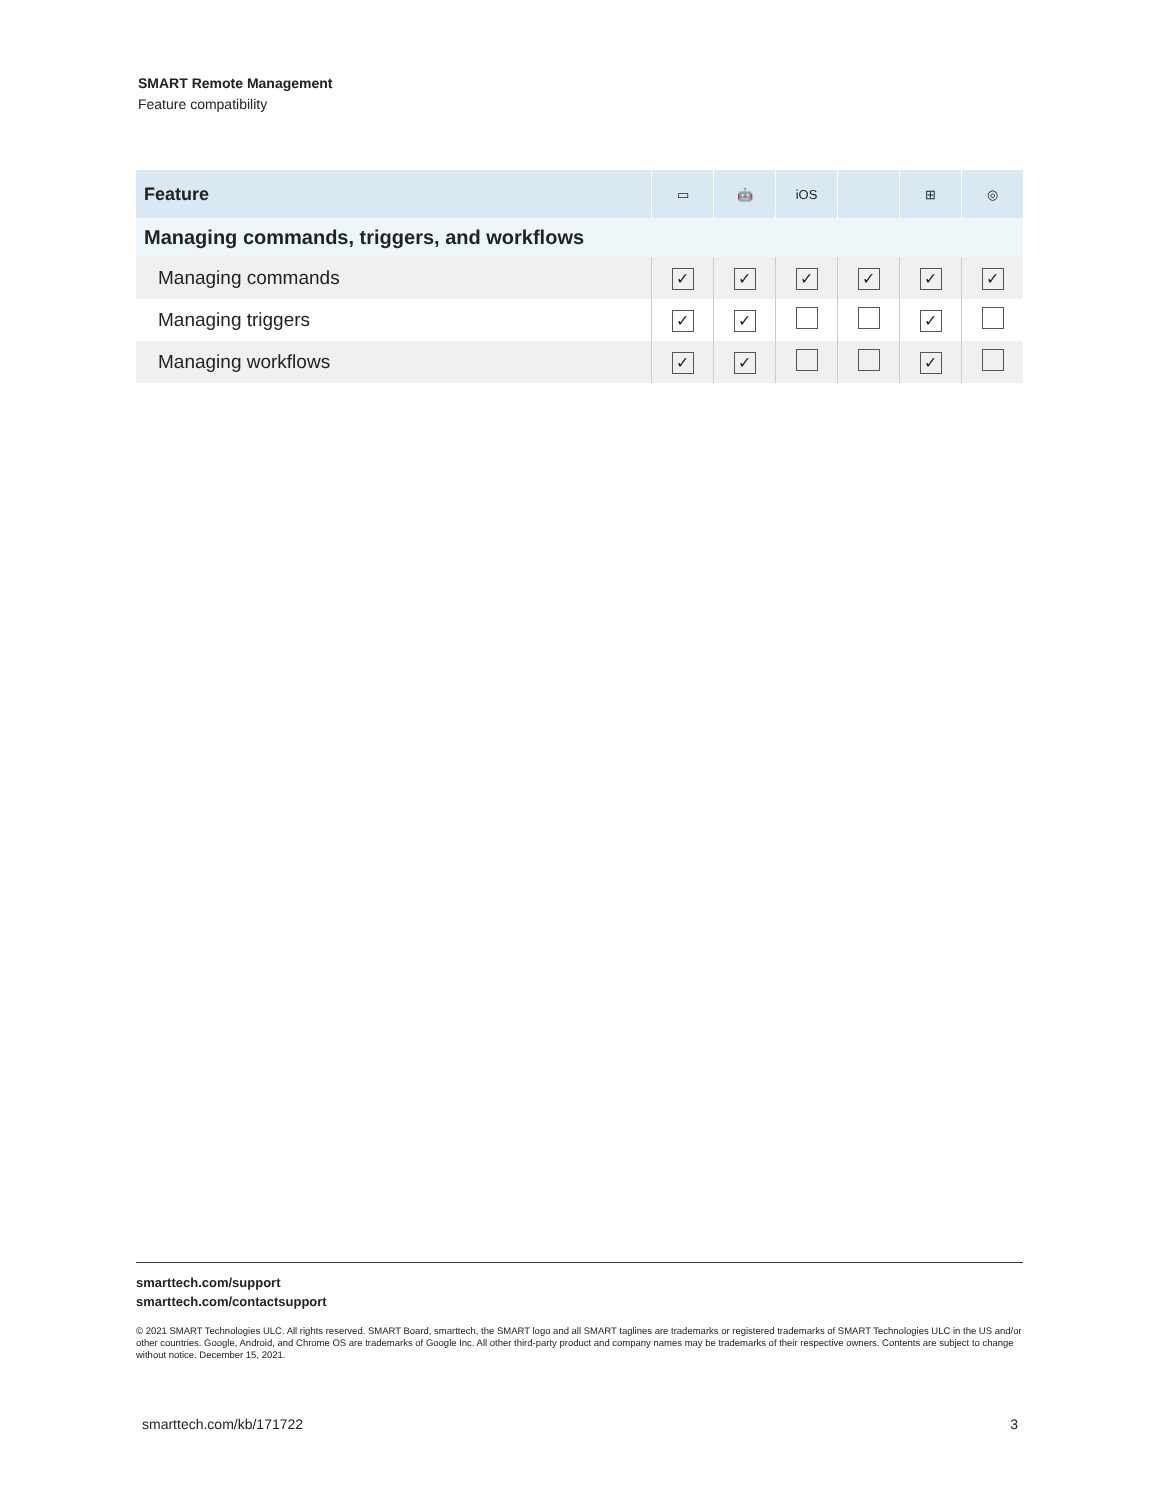SMART Remote Management
Feature compatibility
| Feature | ▭ | 🤖 | iOS | | ⊞ | ◎ |
| --- | --- | --- | --- | --- | --- | --- |
| Managing commands, triggers, and workflows | | | | | | |
| Managing commands | ✓ | ✓ | ✓ | ✓ | ✓ | ✓ |
| Managing triggers | ✓ | ✓ | | | ✓ | |
| Managing workflows | ✓ | ✓ | | | ✓ | |
smarttech.com/support
smarttech.com/contactsupport
© 2021 SMART Technologies ULC. All rights reserved. SMART Board, smarttech, the SMART logo and all SMART taglines are trademarks or registered trademarks of SMART Technologies ULC in the US and/or other countries. Google, Android, and Chrome OS are trademarks of Google Inc. All other third-party product and company names may be trademarks of their respective owners. Contents are subject to change without notice. December 15, 2021.
smarttech.com/kb/171722 3